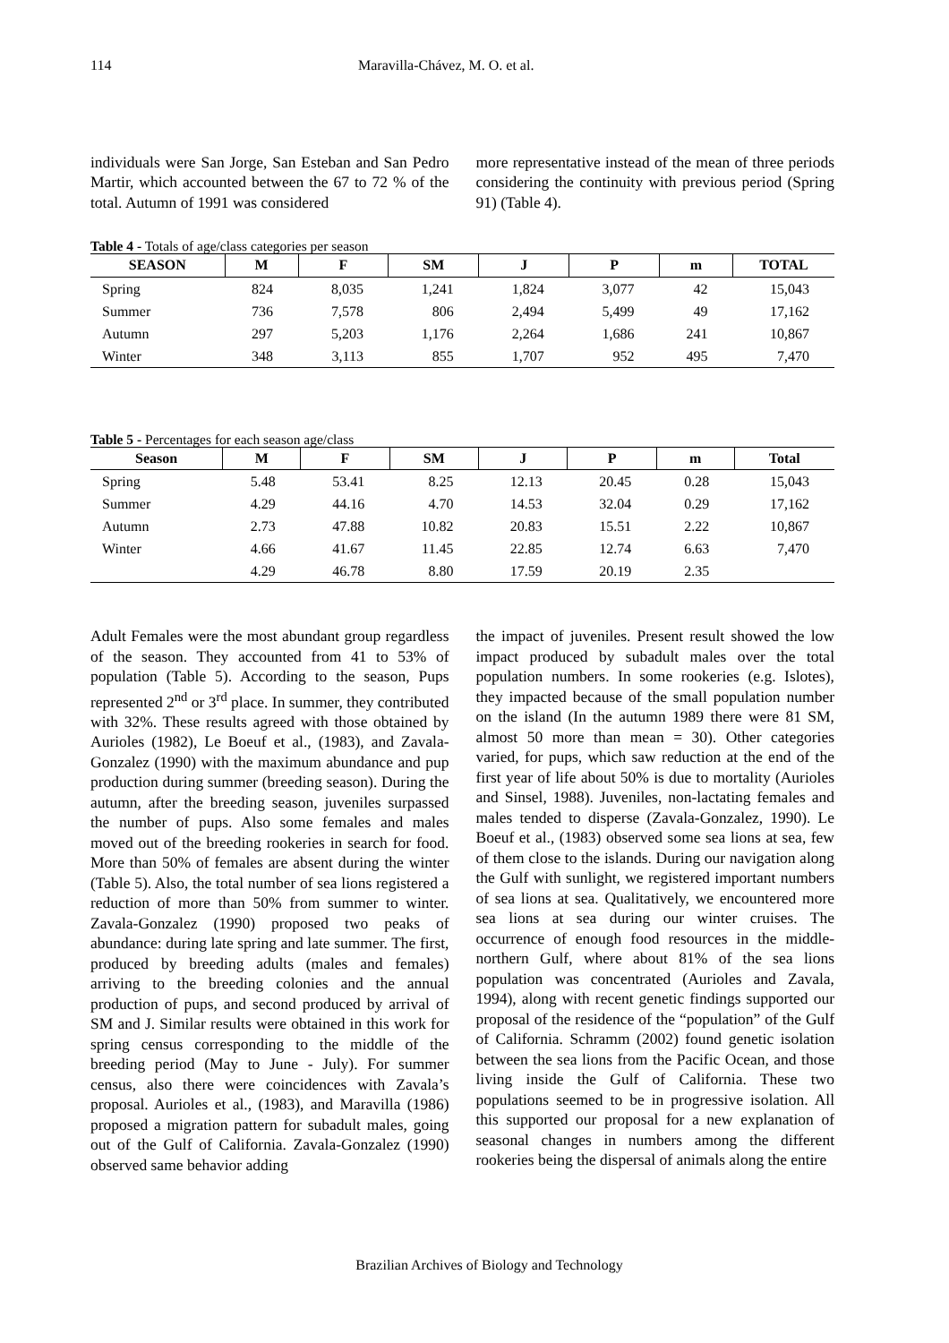114 Maravilla-Chávez, M. O. et al.
individuals were San Jorge, San Esteban and San Pedro Martir, which accounted between the 67 to 72 % of the total. Autumn of 1991 was considered
more representative instead of the mean of three periods considering the continuity with previous period (Spring 91) (Table 4).
Table 4 - Totals of age/class categories per season
| SEASON | M | F | SM | J | P | m | TOTAL |
| --- | --- | --- | --- | --- | --- | --- | --- |
| Spring | 824 | 8,035 | 1,241 | 1,824 | 3,077 | 42 | 15,043 |
| Summer | 736 | 7,578 | 806 | 2,494 | 5,499 | 49 | 17,162 |
| Autumn | 297 | 5,203 | 1,176 | 2,264 | 1,686 | 241 | 10,867 |
| Winter | 348 | 3,113 | 855 | 1,707 | 952 | 495 | 7,470 |
Table 5 - Percentages for each season age/class
| Season | M | F | SM | J | P | m | Total |
| --- | --- | --- | --- | --- | --- | --- | --- |
| Spring | 5.48 | 53.41 | 8.25 | 12.13 | 20.45 | 0.28 | 15,043 |
| Summer | 4.29 | 44.16 | 4.70 | 14.53 | 32.04 | 0.29 | 17,162 |
| Autumn | 2.73 | 47.88 | 10.82 | 20.83 | 15.51 | 2.22 | 10,867 |
| Winter | 4.66 | 41.67 | 11.45 | 22.85 | 12.74 | 6.63 | 7,470 |
| | 4.29 | 46.78 | 8.80 | 17.59 | 20.19 | 2.35 | |
Adult Females were the most abundant group regardless of the season. They accounted from 41 to 53% of population (Table 5). According to the season, Pups represented 2<sup>nd</sup> or 3<sup>rd</sup> place. In summer, they contributed with 32%. These results agreed with those obtained by Aurioles (1982), Le Boeuf et al., (1983), and Zavala-Gonzalez (1990) with the maximum abundance and pup production during summer (breeding season). During the autumn, after the breeding season, juveniles surpassed the number of pups. Also some females and males moved out of the breeding rookeries in search for food. More than 50% of females are absent during the winter (Table 5). Also, the total number of sea lions registered a reduction of more than 50% from summer to winter. Zavala-Gonzalez (1990) proposed two peaks of abundance: during late spring and late summer. The first, produced by breeding adults (males and females) arriving to the breeding colonies and the annual production of pups, and second produced by arrival of SM and J. Similar results were obtained in this work for spring census corresponding to the middle of the breeding period (May to June - July). For summer census, also there were coincidences with Zavala’s proposal. Aurioles et al., (1983), and Maravilla (1986) proposed a migration pattern for subadult males, going out of the Gulf of California. Zavala-Gonzalez (1990) observed same behavior adding
the impact of juveniles. Present result showed the low impact produced by subadult males over the total population numbers. In some rookeries (e.g. Islotes), they impacted because of the small population number on the island (In the autumn 1989 there were 81 SM, almost 50 more than mean = 30). Other categories varied, for pups, which saw reduction at the end of the first year of life about 50% is due to mortality (Aurioles and Sinsel, 1988). Juveniles, non-lactating females and males tended to disperse (Zavala-Gonzalez, 1990). Le Boeuf et al., (1983) observed some sea lions at sea, few of them close to the islands. During our navigation along the Gulf with sunlight, we registered important numbers of sea lions at sea. Qualitatively, we encountered more sea lions at sea during our winter cruises. The occurrence of enough food resources in the middle-northern Gulf, where about 81% of the sea lions population was concentrated (Aurioles and Zavala, 1994), along with recent genetic findings supported our proposal of the residence of the “population” of the Gulf of California. Schramm (2002) found genetic isolation between the sea lions from the Pacific Ocean, and those living inside the Gulf of California. These two populations seemed to be in progressive isolation. All this supported our proposal for a new explanation of seasonal changes in numbers among the different rookeries being the dispersal of animals along the entire
Brazilian Archives of Biology and Technology